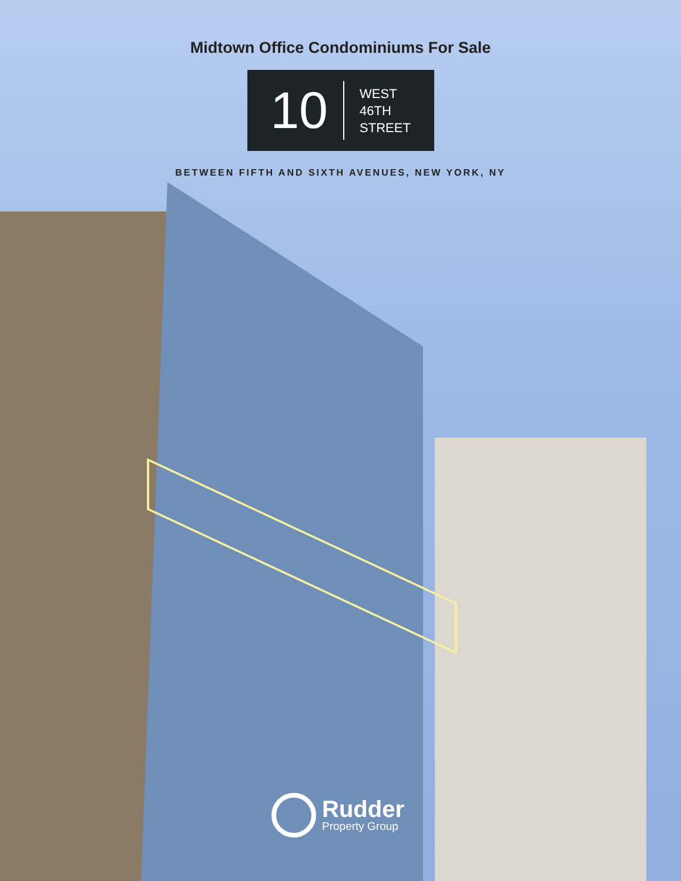Midtown Office Condominiums For Sale
10
WEST
46TH
STREET
BETWEEN FIFTH AND SIXTH AVENUES, NEW YORK, NY
Rudder
Property Group